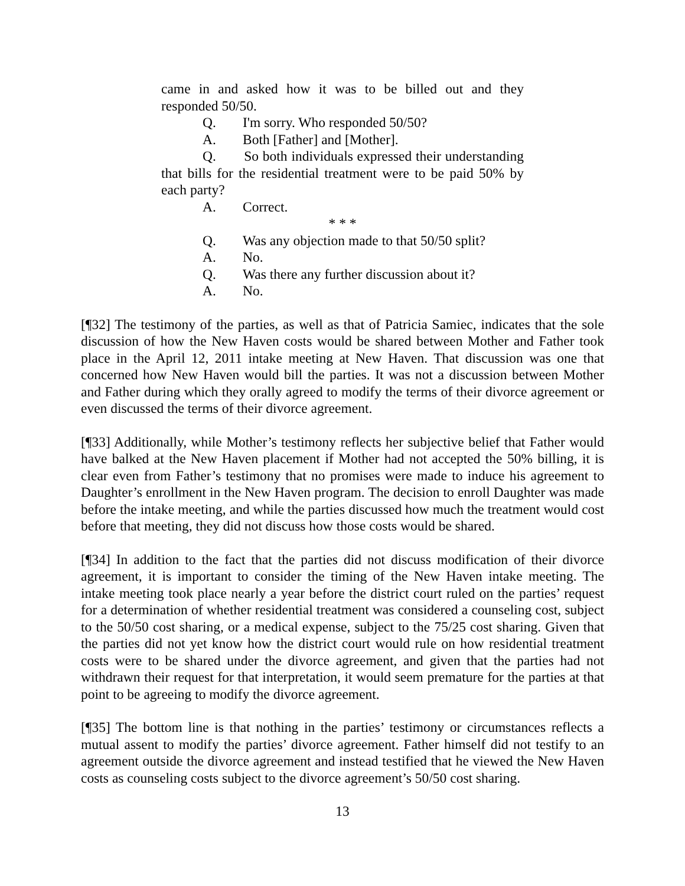came in and asked how it was to be billed out and they responded 50/50.
Q. I'm sorry. Who responded 50/50?
A. Both [Father] and [Mother].
Q. So both individuals expressed their understanding that bills for the residential treatment were to be paid 50% by each party?
A. Correct.
* * *
Q. Was any objection made to that 50/50 split?
A. No.
Q. Was there any further discussion about it?
A. No.
[¶32] The testimony of the parties, as well as that of Patricia Samiec, indicates that the sole discussion of how the New Haven costs would be shared between Mother and Father took place in the April 12, 2011 intake meeting at New Haven. That discussion was one that concerned how New Haven would bill the parties. It was not a discussion between Mother and Father during which they orally agreed to modify the terms of their divorce agreement or even discussed the terms of their divorce agreement.
[¶33] Additionally, while Mother’s testimony reflects her subjective belief that Father would have balked at the New Haven placement if Mother had not accepted the 50% billing, it is clear even from Father’s testimony that no promises were made to induce his agreement to Daughter’s enrollment in the New Haven program. The decision to enroll Daughter was made before the intake meeting, and while the parties discussed how much the treatment would cost before that meeting, they did not discuss how those costs would be shared.
[¶34] In addition to the fact that the parties did not discuss modification of their divorce agreement, it is important to consider the timing of the New Haven intake meeting. The intake meeting took place nearly a year before the district court ruled on the parties’ request for a determination of whether residential treatment was considered a counseling cost, subject to the 50/50 cost sharing, or a medical expense, subject to the 75/25 cost sharing. Given that the parties did not yet know how the district court would rule on how residential treatment costs were to be shared under the divorce agreement, and given that the parties had not withdrawn their request for that interpretation, it would seem premature for the parties at that point to be agreeing to modify the divorce agreement.
[¶35] The bottom line is that nothing in the parties’ testimony or circumstances reflects a mutual assent to modify the parties’ divorce agreement. Father himself did not testify to an agreement outside the divorce agreement and instead testified that he viewed the New Haven costs as counseling costs subject to the divorce agreement’s 50/50 cost sharing.
13